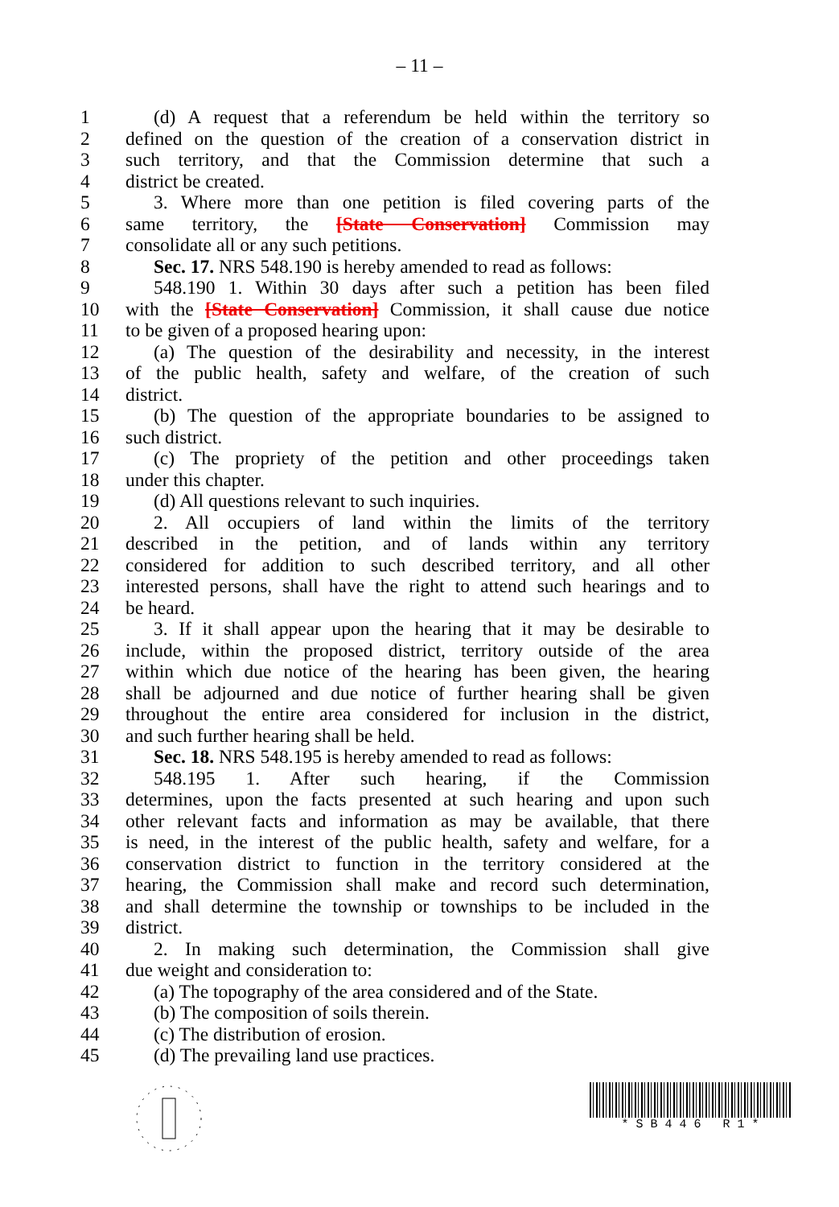– 11 –
1 (d) A request that a referendum be held within the territory so
2 defined on the question of the creation of a conservation district in
3 such territory, and that the Commission determine that such a
4 district be created.
5 3. Where more than one petition is filed covering parts of the
6 same territory, the [State Conservation] Commission may
7 consolidate all or any such petitions.
8 Sec. 17. NRS 548.190 is hereby amended to read as follows:
9 548.190 1. Within 30 days after such a petition has been filed
10 with the [State Conservation] Commission, it shall cause due notice
11 to be given of a proposed hearing upon:
12 (a) The question of the desirability and necessity, in the interest
13 of the public health, safety and welfare, of the creation of such
14 district.
15 (b) The question of the appropriate boundaries to be assigned to
16 such district.
17 (c) The propriety of the petition and other proceedings taken
18 under this chapter.
19 (d) All questions relevant to such inquiries.
20 2. All occupiers of land within the limits of the territory
21 described in the petition, and of lands within any territory
22 considered for addition to such described territory, and all other
23 interested persons, shall have the right to attend such hearings and to
24 be heard.
25 3. If it shall appear upon the hearing that it may be desirable to
26 include, within the proposed district, territory outside of the area
27 within which due notice of the hearing has been given, the hearing
28 shall be adjourned and due notice of further hearing shall be given
29 throughout the entire area considered for inclusion in the district,
30 and such further hearing shall be held.
31 Sec. 18. NRS 548.195 is hereby amended to read as follows:
32 548.195 1. After such hearing, if the Commission
33 determines, upon the facts presented at such hearing and upon such
34 other relevant facts and information as may be available, that there
35 is need, in the interest of the public health, safety and welfare, for a
36 conservation district to function in the territory considered at the
37 hearing, the Commission shall make and record such determination,
38 and shall determine the township or townships to be included in the
39 district.
40 2. In making such determination, the Commission shall give
41 due weight and consideration to:
42 (a) The topography of the area considered and of the State.
43 (b) The composition of soils therein.
44 (c) The distribution of erosion.
45 (d) The prevailing land use practices.
* S B 4 4 6 R 1 *